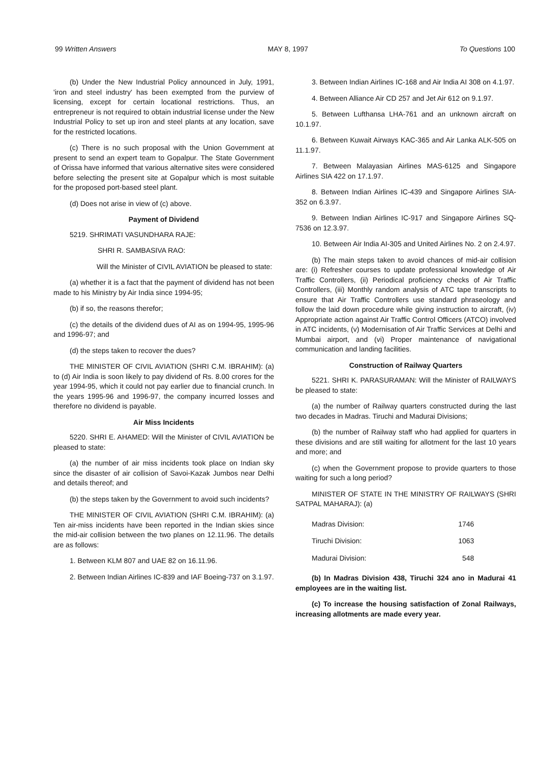99 Written Answers MAY 8, 1997 To Questions 100
(b) Under the New Industrial Policy announced in July, 1991, 'iron and steel industry' has been exempted from the purview of licensing, except for certain locational restrictions. Thus, an entrepreneur is not required to obtain industrial license under the New Industrial Policy to set up iron and steel plants at any location, save for the restricted locations.
(c) There is no such proposal with the Union Government at present to send an expert team to Gopalpur. The State Government of Orissa have informed that various alternative sites were considered before selecting the present site at Gopalpur which is most suitable for the proposed port-based steel plant.
(d) Does not arise in view of (c) above.
Payment of Dividend
5219. SHRIMATI VASUNDHARA RAJE:
SHRI R. SAMBASIVA RAO:
Will the Minister of CIVIL AVIATION be pleased to state:
(a) whether it is a fact that the payment of dividend has not been made to his Ministry by Air India since 1994-95;
(b) if so, the reasons therefor;
(c) the details of the dividend dues of AI as on 1994-95, 1995-96 and 1996-97; and
(d) the steps taken to recover the dues?
THE MINISTER OF CIVIL AVIATION (SHRI C.M. IBRAHIM): (a) to (d) Air India is soon likely to pay dividend of Rs. 8.00 crores for the year 1994-95, which it could not pay earlier due to financial crunch. In the years 1995-96 and 1996-97, the company incurred losses and therefore no dividend is payable.
Air Miss Incidents
5220. SHRI E. AHAMED: Will the Minister of CIVIL AVIATION be pleased to state:
(a) the number of air miss incidents took place on Indian sky since the disaster of air collision of Savoi-Kazak Jumbos near Delhi and details thereof; and
(b) the steps taken by the Government to avoid such incidents?
THE MINISTER OF CIVIL AVIATION (SHRI C.M. IBRAHIM): (a) Ten air-miss incidents have been reported in the Indian skies since the mid-air collision between the two planes on 12.11.96. The details are as follows:
1. Between KLM 807 and UAE 82 on 16.11.96.
2. Between Indian Airlines IC-839 and IAF Boeing-737 on 3.1.97.
3. Between Indian Airlines IC-168 and Air India AI 308 on 4.1.97.
4. Between Alliance Air CD 257 and Jet Air 612 on 9.1.97.
5. Between Lufthansa LHA-761 and an unknown aircraft on 10.1.97.
6. Between Kuwait Airways KAC-365 and Air Lanka ALK-505 on 11.1.97.
7. Between Malayasian Airlines MAS-6125 and Singapore Airlines SIA 422 on 17.1.97.
8. Between Indian Airlines IC-439 and Singapore Airlines SIA-352 on 6.3.97.
9. Between Indian Airlines IC-917 and Singapore Airlines SQ-7536 on 12.3.97.
10. Between Air India AI-305 and United Airlines No. 2 on 2.4.97.
(b) The main steps taken to avoid chances of mid-air collision are: (i) Refresher courses to update professional knowledge of Air Traffic Controllers, (ii) Periodical proficiency checks of Air Traffic Controllers, (iii) Monthly random analysis of ATC tape transcripts to ensure that Air Traffic Controllers use standard phraseology and follow the laid down procedure while giving instruction to aircraft, (iv) Appropriate action against Air Traffic Control Officers (ATCO) involved in ATC incidents, (v) Modernisation of Air Traffic Services at Delhi and Mumbai airport, and (vi) Proper maintenance of navigational communication and landing facilities.
Construction of Railway Quarters
5221. SHRI K. PARASURAMAN: Will the Minister of RAILWAYS be pleased to state:
(a) the number of Railway quarters constructed during the last two decades in Madras. Tiruchi and Madurai Divisions;
(b) the number of Railway staff who had applied for quarters in these divisions and are still waiting for allotment for the last 10 years and more; and
(c) when the Government propose to provide quarters to those waiting for such a long period?
MINISTER OF STATE IN THE MINISTRY OF RAILWAYS (SHRI SATPAL MAHARAJ): (a)
| Madras Division: | 1746 |
| Tiruchi Division: | 1063 |
| Madurai Division: | 548 |
(b) In Madras Division 438, Tiruchi 324 ano in Madurai 41 employees are in the waiting list.
(c) To increase the housing satisfaction of Zonal Railways, increasing allotments are made every year.